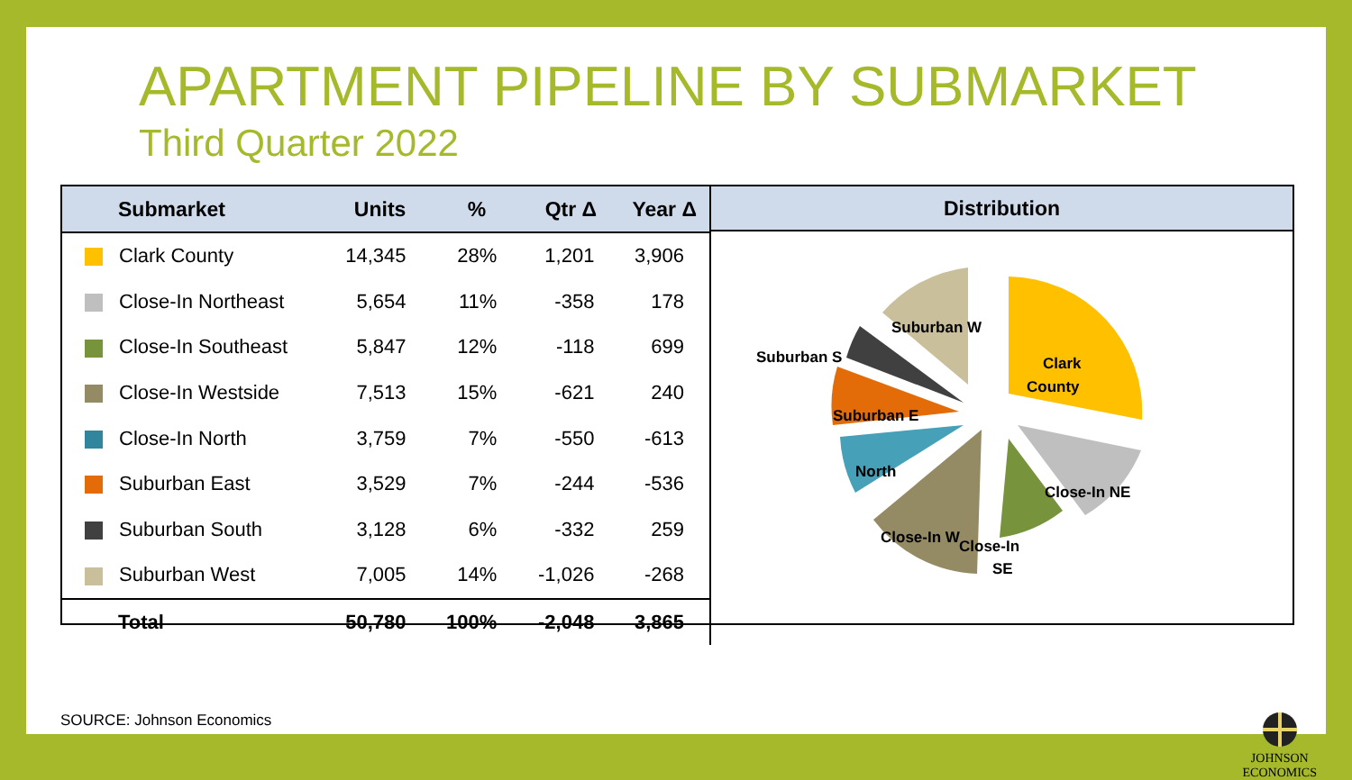APARTMENT PIPELINE BY SUBMARKET
Third Quarter 2022
| Submarket | Units | % | Qtr Δ | Year Δ |
| --- | --- | --- | --- | --- |
| Clark County | 14,345 | 28% | 1,201 | 3,906 |
| Close-In Northeast | 5,654 | 11% | -358 | 178 |
| Close-In Southeast | 5,847 | 12% | -118 | 699 |
| Close-In Westside | 7,513 | 15% | -621 | 240 |
| Close-In North | 3,759 | 7% | -550 | -613 |
| Suburban East | 3,529 | 7% | -244 | -536 |
| Suburban South | 3,128 | 6% | -332 | 259 |
| Suburban West | 7,005 | 14% | -1,026 | -268 |
| Total | 50,780 | 100% | -2,048 | 3,865 |
Distribution
Clark
County
Close-In NE
Close-In
SE
Close-In W
North
Suburban E
Suburban S
Suburban W
SOURCE: Johnson Economics
JOHNSON
ECONOMICS